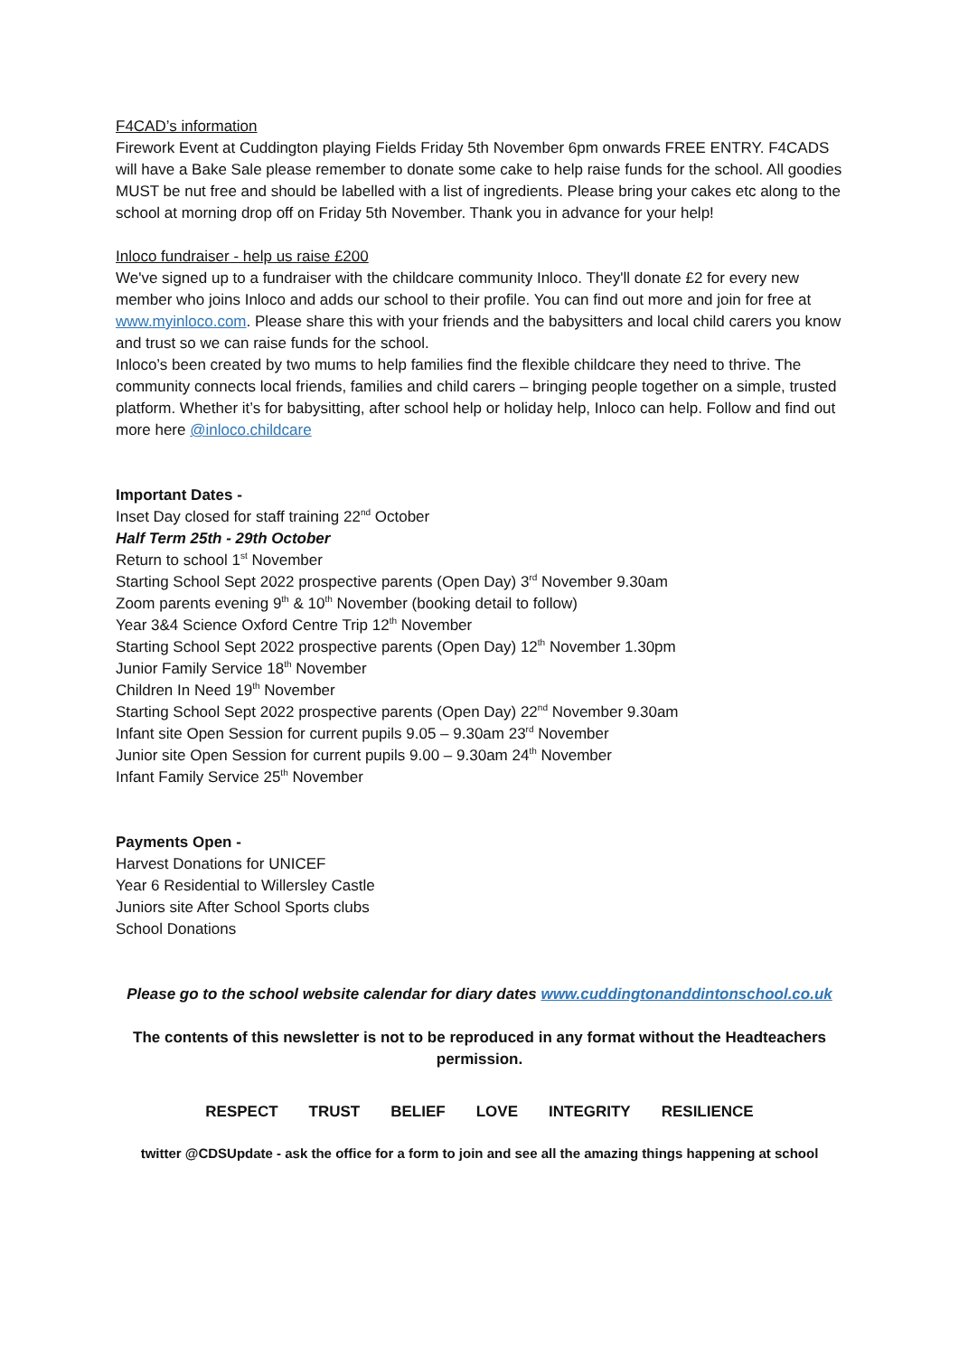F4CAD’s information
Firework Event at Cuddington playing Fields Friday 5th November 6pm onwards FREE ENTRY. F4CADS will have a Bake Sale please remember to donate some cake to help raise funds for the school. All goodies MUST be nut free and should be labelled with a list of ingredients. Please bring your cakes etc along to the school at morning drop off on Friday 5th November. Thank you in advance for your help!
Inloco fundraiser - help us raise £200
We've signed up to a fundraiser with the childcare community Inloco. They'll donate £2 for every new member who joins Inloco and adds our school to their profile. You can find out more and join for free at www.myinloco.com. Please share this with your friends and the babysitters and local child carers you know and trust so we can raise funds for the school.
Inloco’s been created by two mums to help families find the flexible childcare they need to thrive. The community connects local friends, families and child carers – bringing people together on a simple, trusted platform. Whether it’s for babysitting, after school help or holiday help, Inloco can help. Follow and find out more here @inloco.childcare
Important Dates -
Inset Day closed for staff training 22<sup>nd</sup> October
Half Term 25th - 29th October
Return to school 1<sup>st</sup> November
Starting School Sept 2022 prospective parents (Open Day) 3<sup>rd</sup> November 9.30am
Zoom parents evening 9<sup>th</sup> & 10<sup>th</sup> November (booking detail to follow)
Year 3&4 Science Oxford Centre Trip 12<sup>th</sup> November
Starting School Sept 2022 prospective parents (Open Day) 12<sup>th</sup> November 1.30pm
Junior Family Service 18<sup>th</sup> November
Children In Need 19<sup>th</sup> November
Starting School Sept 2022 prospective parents (Open Day) 22<sup>nd</sup> November 9.30am
Infant site Open Session for current pupils 9.05 – 9.30am 23<sup>rd</sup> November
Junior site Open Session for current pupils 9.00 – 9.30am 24<sup>th</sup> November
Infant Family Service 25<sup>th</sup> November
Payments Open -
Harvest Donations for UNICEF
Year 6 Residential to Willersley Castle
Juniors site After School Sports clubs
School Donations
Please go to the school website calendar for diary dates www.cuddingtonanddintonschool.co.uk
The contents of this newsletter is not to be reproduced in any format without the Headteachers permission.
RESPECT TRUST BELIEF LOVE INTEGRITY RESILIENCE
twitter @CDSUpdate - ask the office for a form to join and see all the amazing things happening at school